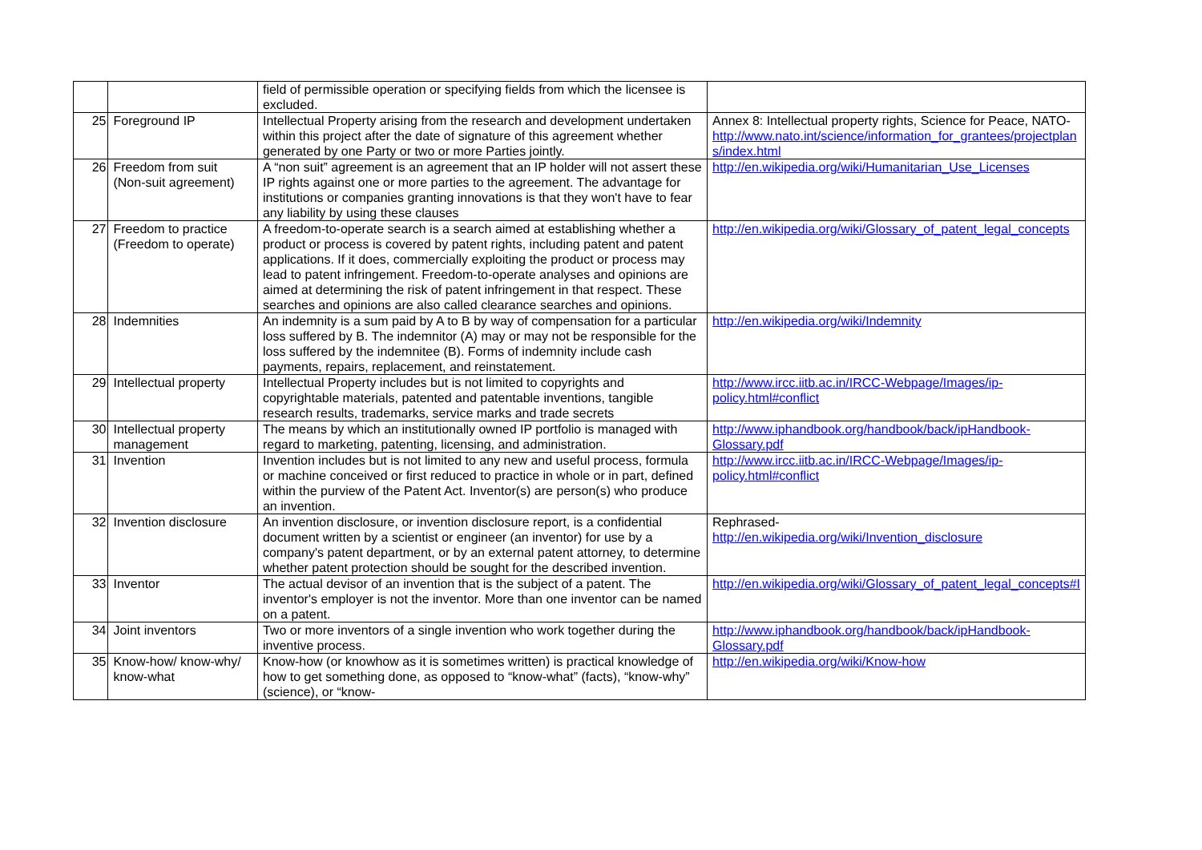| | | field of permissible operation or specifying fields from which the licensee is excluded. | |
| 25 | Foreground IP | Intellectual Property arising from the research and development undertaken within this project after the date of signature of this agreement whether generated by one Party or two or more Parties jointly. | Annex 8: Intellectual property rights, Science for Peace, NATO- http://www.nato.int/science/information_for_grantees/projectplan s/index.html |
| 26 | Freedom from suit (Non-suit agreement) | A “non suit” agreement is an agreement that an IP holder will not assert these IP rights against one or more parties to the agreement. The advantage for institutions or companies granting innovations is that they won't have to fear any liability by using these clauses | http://en.wikipedia.org/wiki/Humanitarian_Use_Licenses |
| 27 | Freedom to practice (Freedom to operate) | A freedom-to-operate search is a search aimed at establishing whether a product or process is covered by patent rights, including patent and patent applications. If it does, commercially exploiting the product or process may lead to patent infringement. Freedom-to-operate analyses and opinions are aimed at determining the risk of patent infringement in that respect. These searches and opinions are also called clearance searches and opinions. | http://en.wikipedia.org/wiki/Glossary_of_patent_legal_concepts |
| 28 | Indemnities | An indemnity is a sum paid by A to B by way of compensation for a particular loss suffered by B. The indemnitor (A) may or may not be responsible for the loss suffered by the indemnitee (B). Forms of indemnity include cash payments, repairs, replacement, and reinstatement. | http://en.wikipedia.org/wiki/Indemnity |
| 29 | Intellectual property | Intellectual Property includes but is not limited to copyrights and copyrightable materials, patented and patentable inventions, tangible research results, trademarks, service marks and trade secrets | http://www.ircc.iitb.ac.in/IRCC-Webpage/Images/ip-policy.html#conflict |
| 30 | Intellectual property management | The means by which an institutionally owned IP portfolio is managed with regard to marketing, patenting, licensing, and administration. | http://www.iphandbook.org/handbook/back/ipHandbook-Glossary.pdf |
| 31 | Invention | Invention includes but is not limited to any new and useful process, formula or machine conceived or first reduced to practice in whole or in part, defined within the purview of the Patent Act. Inventor(s) are person(s) who produce an invention. | http://www.ircc.iitb.ac.in/IRCC-Webpage/Images/ip-policy.html#conflict |
| 32 | Invention disclosure | An invention disclosure, or invention disclosure report, is a confidential document written by a scientist or engineer (an inventor) for use by a company's patent department, or by an external patent attorney, to determine whether patent protection should be sought for the described invention. | Rephrased- http://en.wikipedia.org/wiki/Invention_disclosure |
| 33 | Inventor | The actual devisor of an invention that is the subject of a patent. The inventor's employer is not the inventor. More than one inventor can be named on a patent. | http://en.wikipedia.org/wiki/Glossary_of_patent_legal_concepts#I |
| 34 | Joint inventors | Two or more inventors of a single invention who work together during the inventive process. | http://www.iphandbook.org/handbook/back/ipHandbook-Glossary.pdf |
| 35 | Know-how/ know-why/ know-what | Know-how (or knowhow as it is sometimes written) is practical knowledge of how to get something done, as opposed to “know-what” (facts), “know-why” (science), or “know- | http://en.wikipedia.org/wiki/Know-how |